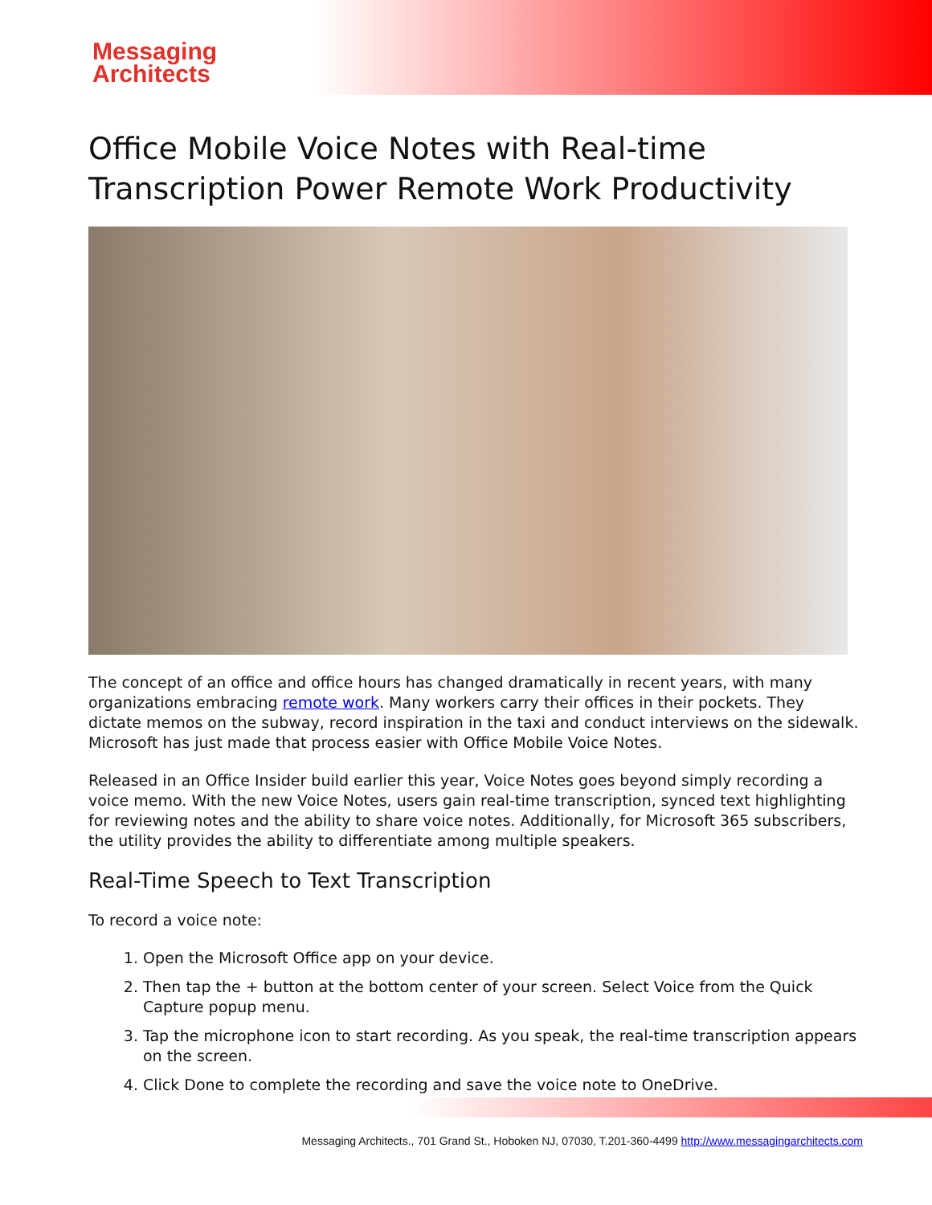Messaging
Architects
Office Mobile Voice Notes with Real-time Transcription Power Remote Work Productivity
The concept of an office and office hours has changed dramatically in recent years, with many organizations embracing remote work. Many workers carry their offices in their pockets. They dictate memos on the subway, record inspiration in the taxi and conduct interviews on the sidewalk. Microsoft has just made that process easier with Office Mobile Voice Notes.
Released in an Office Insider build earlier this year, Voice Notes goes beyond simply recording a voice memo. With the new Voice Notes, users gain real-time transcription, synced text highlighting for reviewing notes and the ability to share voice notes. Additionally, for Microsoft 365 subscribers, the utility provides the ability to differentiate among multiple speakers.
Real-Time Speech to Text Transcription
To record a voice note:
1. Open the Microsoft Office app on your device.
2. Then tap the + button at the bottom center of your screen. Select Voice from the Quick Capture popup menu.
3. Tap the microphone icon to start recording. As you speak, the real-time transcription appears on the screen.
4. Click Done to complete the recording and save the voice note to OneDrive.
Messaging Architects., 701 Grand St., Hoboken NJ, 07030, T.201-360-4499 http://www.messagingarchitects.com